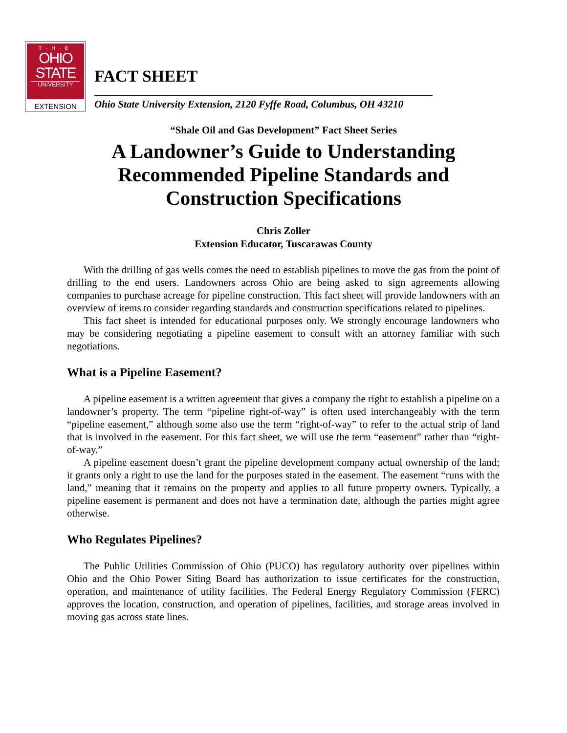T·H·E
OHIO
STATE
UNIVERSITY
EXTENSION
FACT SHEET
Ohio State University Extension, 2120 Fyffe Road, Columbus, OH 43210
“Shale Oil and Gas Development” Fact Sheet Series
A Landowner’s Guide to Understanding
Recommended Pipeline Standards and
Construction Specifications
Chris Zoller
Extension Educator, Tuscarawas County
With the drilling of gas wells comes the need to establish pipelines to move the gas from the point of drilling to the end users. Landowners across Ohio are being asked to sign agreements allowing companies to purchase acreage for pipeline construction. This fact sheet will provide landowners with an overview of items to consider regarding standards and construction specifications related to pipelines.
This fact sheet is intended for educational purposes only. We strongly encourage landowners who may be considering negotiating a pipeline easement to consult with an attorney familiar with such negotiations.
What is a Pipeline Easement?
A pipeline easement is a written agreement that gives a company the right to establish a pipeline on a landowner’s property. The term “pipeline right-of-way” is often used interchangeably with the term “pipeline easement,” although some also use the term “right-of-way” to refer to the actual strip of land that is involved in the easement. For this fact sheet, we will use the term “easement” rather than “right-of-way.”
A pipeline easement doesn’t grant the pipeline development company actual ownership of the land; it grants only a right to use the land for the purposes stated in the easement. The easement “runs with the land,” meaning that it remains on the property and applies to all future property owners. Typically, a pipeline easement is permanent and does not have a termination date, although the parties might agree otherwise.
Who Regulates Pipelines?
The Public Utilities Commission of Ohio (PUCO) has regulatory authority over pipelines within Ohio and the Ohio Power Siting Board has authorization to issue certificates for the construction, operation, and maintenance of utility facilities. The Federal Energy Regulatory Commission (FERC) approves the location, construction, and operation of pipelines, facilities, and storage areas involved in moving gas across state lines.